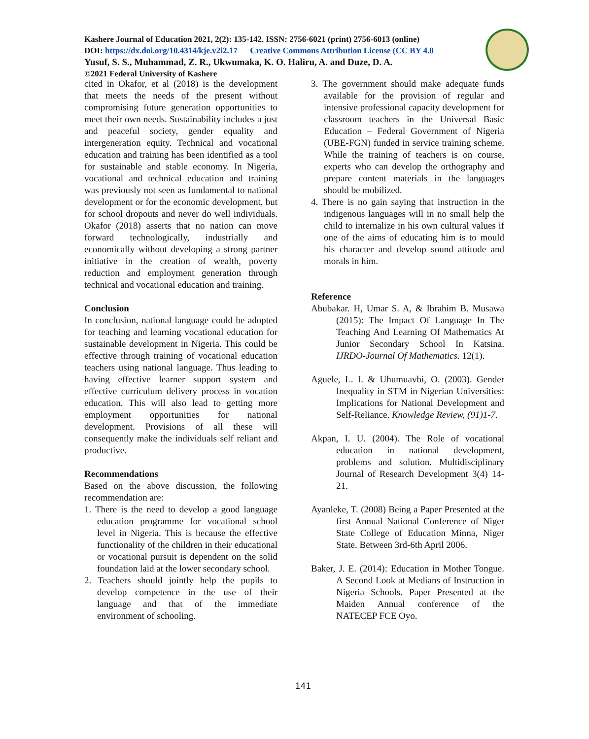Kashere Journal of Education 2021, 2(2): 135-142. ISSN: 2756-6021 (print) 2756-6013 (online)
DOI: https://dx.doi.org/10.4314/kje.v2i2.17 Creative Commons Attribution License (CC BY 4.0
Yusuf, S. S., Muhammad, Z. R., Ukwumaka, K. O. Haliru, A. and Duze, D. A.
©2021 Federal University of Kashere
cited in Okafor, et al (2018) is the development that meets the needs of the present without compromising future generation opportunities to meet their own needs. Sustainability includes a just and peaceful society, gender equality and intergeneration equity. Technical and vocational education and training has been identified as a tool for sustainable and stable economy. In Nigeria, vocational and technical education and training was previously not seen as fundamental to national development or for the economic development, but for school dropouts and never do well individuals. Okafor (2018) asserts that no nation can move forward technologically, industrially and economically without developing a strong partner initiative in the creation of wealth, poverty reduction and employment generation through technical and vocational education and training.
Conclusion
In conclusion, national language could be adopted for teaching and learning vocational education for sustainable development in Nigeria. This could be effective through training of vocational education teachers using national language. Thus leading to having effective learner support system and effective curriculum delivery process in vocation education. This will also lead to getting more employment opportunities for national development. Provisions of all these will consequently make the individuals self reliant and productive.
Recommendations
Based on the above discussion, the following recommendation are:
1. There is the need to develop a good language education programme for vocational school level in Nigeria. This is because the effective functionality of the children in their educational or vocational pursuit is dependent on the solid foundation laid at the lower secondary school.
2. Teachers should jointly help the pupils to develop competence in the use of their language and that of the immediate environment of schooling.
3. The government should make adequate funds available for the provision of regular and intensive professional capacity development for classroom teachers in the Universal Basic Education – Federal Government of Nigeria (UBE-FGN) funded in service training scheme. While the training of teachers is on course, experts who can develop the orthography and prepare content materials in the languages should be mobilized.
4. There is no gain saying that instruction in the indigenous languages will in no small help the child to internalize in his own cultural values if one of the aims of educating him is to mould his character and develop sound attitude and morals in him.
Reference
Abubakar. H, Umar S. A, & Ibrahim B. Musawa (2015): The Impact Of Language In The Teaching And Learning Of Mathematics At Junior Secondary School In Katsina. IJRDO-Journal Of Mathematics. 12(1).
Aguele, L. I. & Uhumuavbi, O. (2003). Gender Inequality in STM in Nigerian Universities: Implications for National Development and Self-Reliance. Knowledge Review, (91)1-7.
Akpan, I. U. (2004). The Role of vocational education in national development, problems and solution. Multidisciplinary Journal of Research Development 3(4) 14-21.
Ayanleke, T. (2008) Being a Paper Presented at the first Annual National Conference of Niger State College of Education Minna, Niger State. Between 3rd-6th April 2006.
Baker, J. E. (2014): Education in Mother Tongue. A Second Look at Medians of Instruction in Nigeria Schools. Paper Presented at the Maiden Annual conference of the NATECEP FCE Oyo.
141